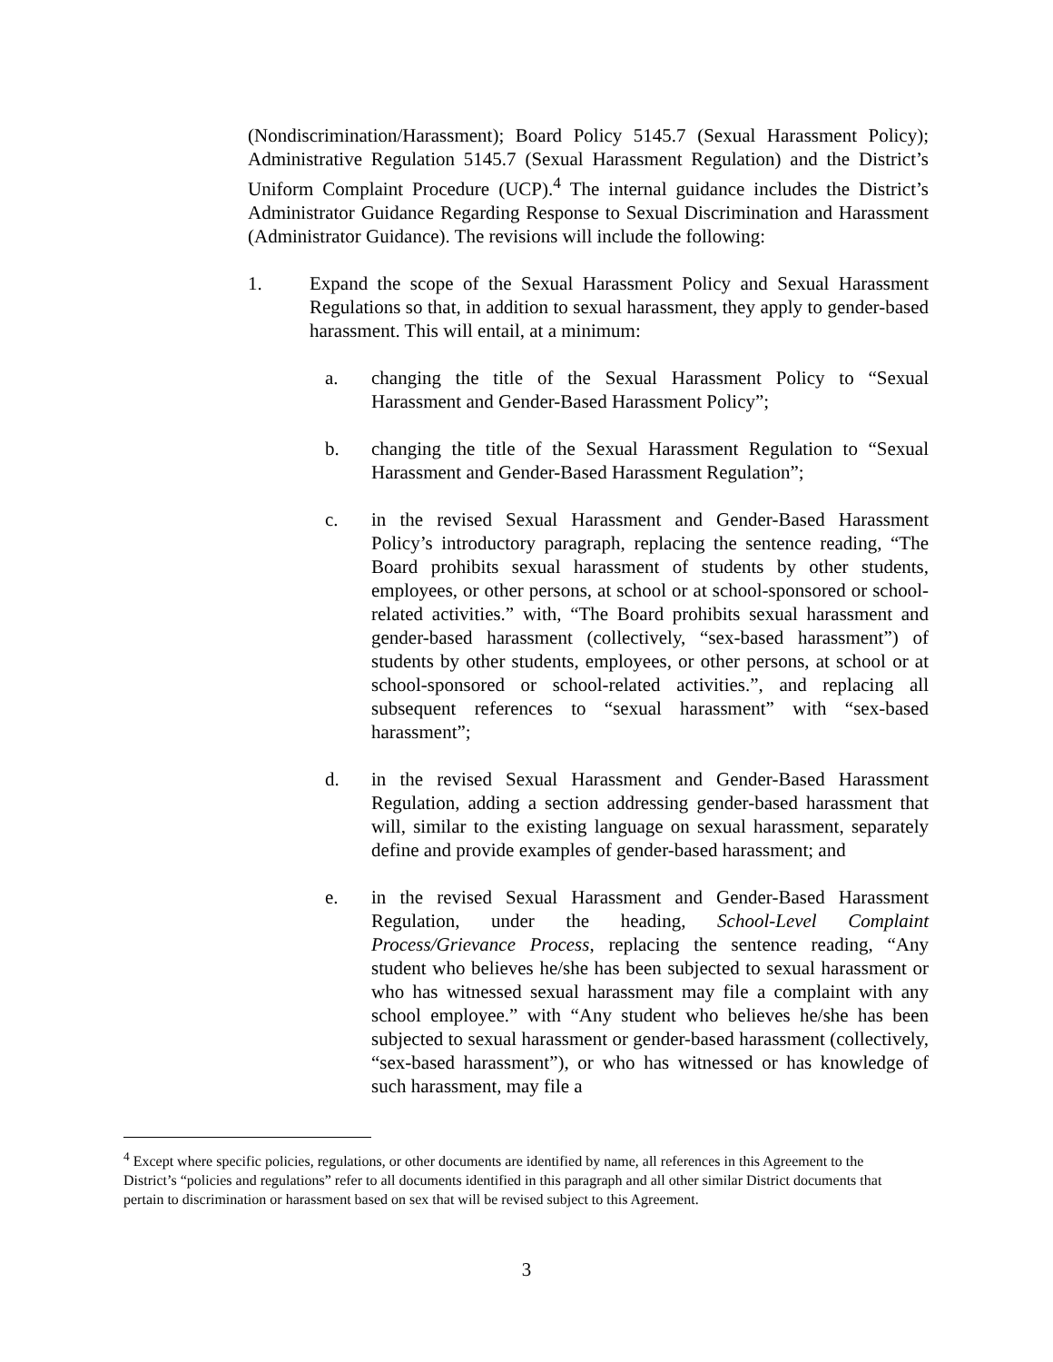(Nondiscrimination/Harassment); Board Policy 5145.7 (Sexual Harassment Policy); Administrative Regulation 5145.7 (Sexual Harassment Regulation) and the District’s Uniform Complaint Procedure (UCP).<sup>4</sup> The internal guidance includes the District’s Administrator Guidance Regarding Response to Sexual Discrimination and Harassment (Administrator Guidance). The revisions will include the following:
1. Expand the scope of the Sexual Harassment Policy and Sexual Harassment Regulations so that, in addition to sexual harassment, they apply to gender-based harassment. This will entail, at a minimum:
a. changing the title of the Sexual Harassment Policy to “Sexual Harassment and Gender-Based Harassment Policy”;
b. changing the title of the Sexual Harassment Regulation to “Sexual Harassment and Gender-Based Harassment Regulation”;
c. in the revised Sexual Harassment and Gender-Based Harassment Policy’s introductory paragraph, replacing the sentence reading, “The Board prohibits sexual harassment of students by other students, employees, or other persons, at school or at school-sponsored or school-related activities.” with, “The Board prohibits sexual harassment and gender-based harassment (collectively, “sex-based harassment”) of students by other students, employees, or other persons, at school or at school-sponsored or school-related activities.”, and replacing all subsequent references to “sexual harassment” with “sex-based harassment”;
d. in the revised Sexual Harassment and Gender-Based Harassment Regulation, adding a section addressing gender-based harassment that will, similar to the existing language on sexual harassment, separately define and provide examples of gender-based harassment; and
e. in the revised Sexual Harassment and Gender-Based Harassment Regulation, under the heading, School-Level Complaint Process/Grievance Process, replacing the sentence reading, “Any student who believes he/she has been subjected to sexual harassment or who has witnessed sexual harassment may file a complaint with any school employee.” with “Any student who believes he/she has been subjected to sexual harassment or gender-based harassment (collectively, “sex-based harassment”), or who has witnessed or has knowledge of such harassment, may file a
<sup>4</sup> Except where specific policies, regulations, or other documents are identified by name, all references in this Agreement to the District’s “policies and regulations” refer to all documents identified in this paragraph and all other similar District documents that pertain to discrimination or harassment based on sex that will be revised subject to this Agreement.
3